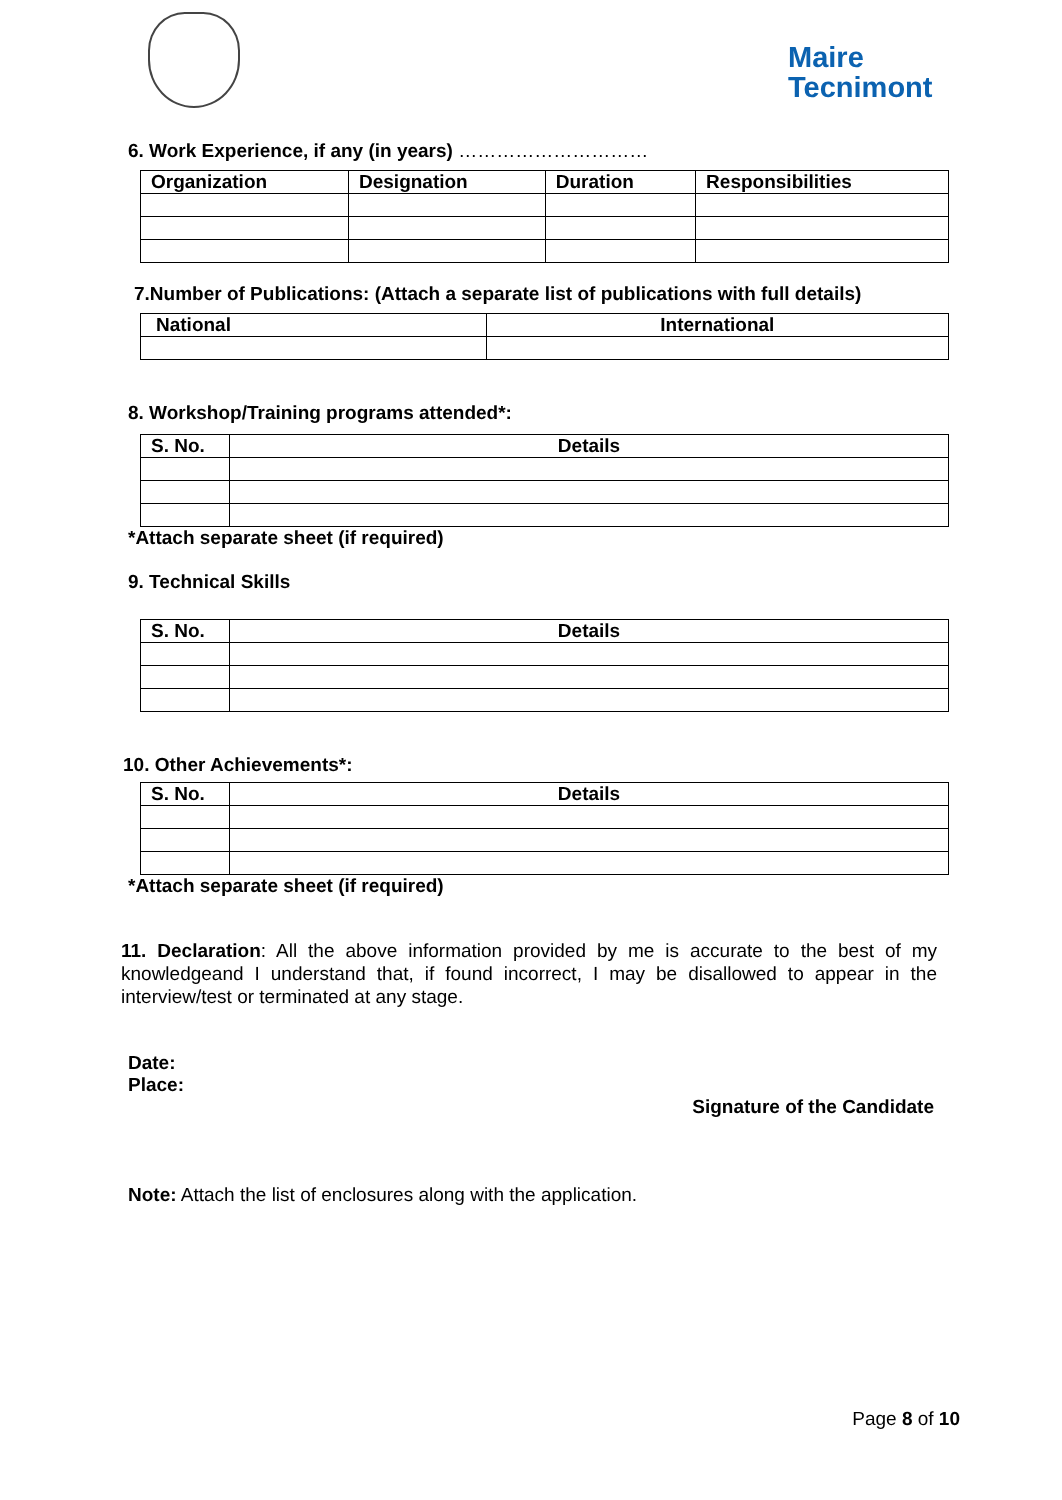Maire
Tecnimont
6. Work Experience, if any (in years) …………………………
| Organization | Designation | Duration | Responsibilities |
| --- | --- | --- | --- |
7.Number of Publications: (Attach a separate list of publications with full details)
| National | International |
| --- | --- |
8. Workshop/Training programs attended*:
| S. No. | Details |
| --- | --- |
*Attach separate sheet (if required)
9. Technical Skills
| S. No. | Details |
| --- | --- |
10. Other Achievements*:
| S. No. | Details |
| --- | --- |
*Attach separate sheet (if required)
11. Declaration: All the above information provided by me is accurate to the best of my knowledgeand I understand that, if found incorrect, I may be disallowed to appear in the interview/test or terminated at any stage.
Date:
Place:
Signature of the Candidate
Note: Attach the list of enclosures along with the application.
Page 8 of 10